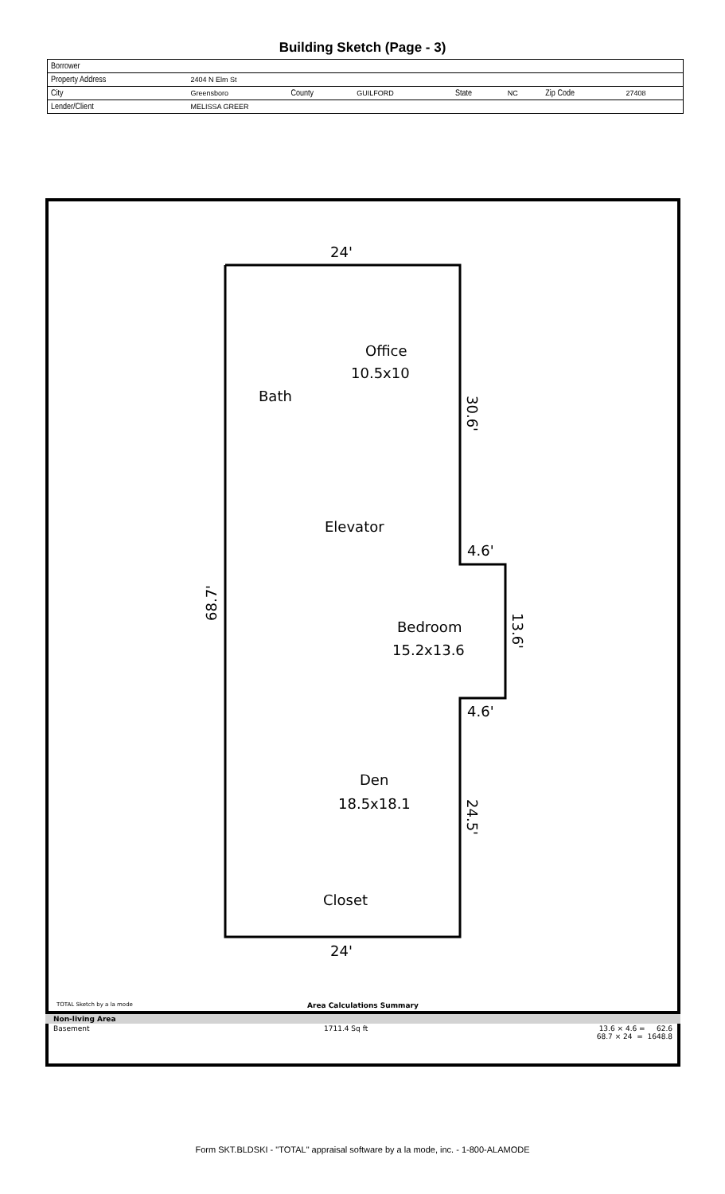Building Sketch (Page - 3)
| Borrower | | | | | | | |
| Property Address | 2404 N Elm St | | | | | | |
| City | Greensboro | County | GUILFORD | State | NC | Zip Code | 27408 |
| Lender/Client | MELISSA GREER | | | | | | |
24'
Office
10.5x10
Bath
Elevator
4.6'
Bedroom
15.2x13.6
4.6'
Den
18.5x18.1
Closet
24'
30.6'
13.6'
24.5'
68.7'
TOTAL Sketch by a la mode Area Calculations Summary
Non-living Area
Basement 1711.4 Sq ft 13.6 × 4.6 = 62.6
68.7 × 24 = 1648.8
Form SKT.BLDSKI - "TOTAL" appraisal software by a la mode, inc. - 1-800-ALAMODE